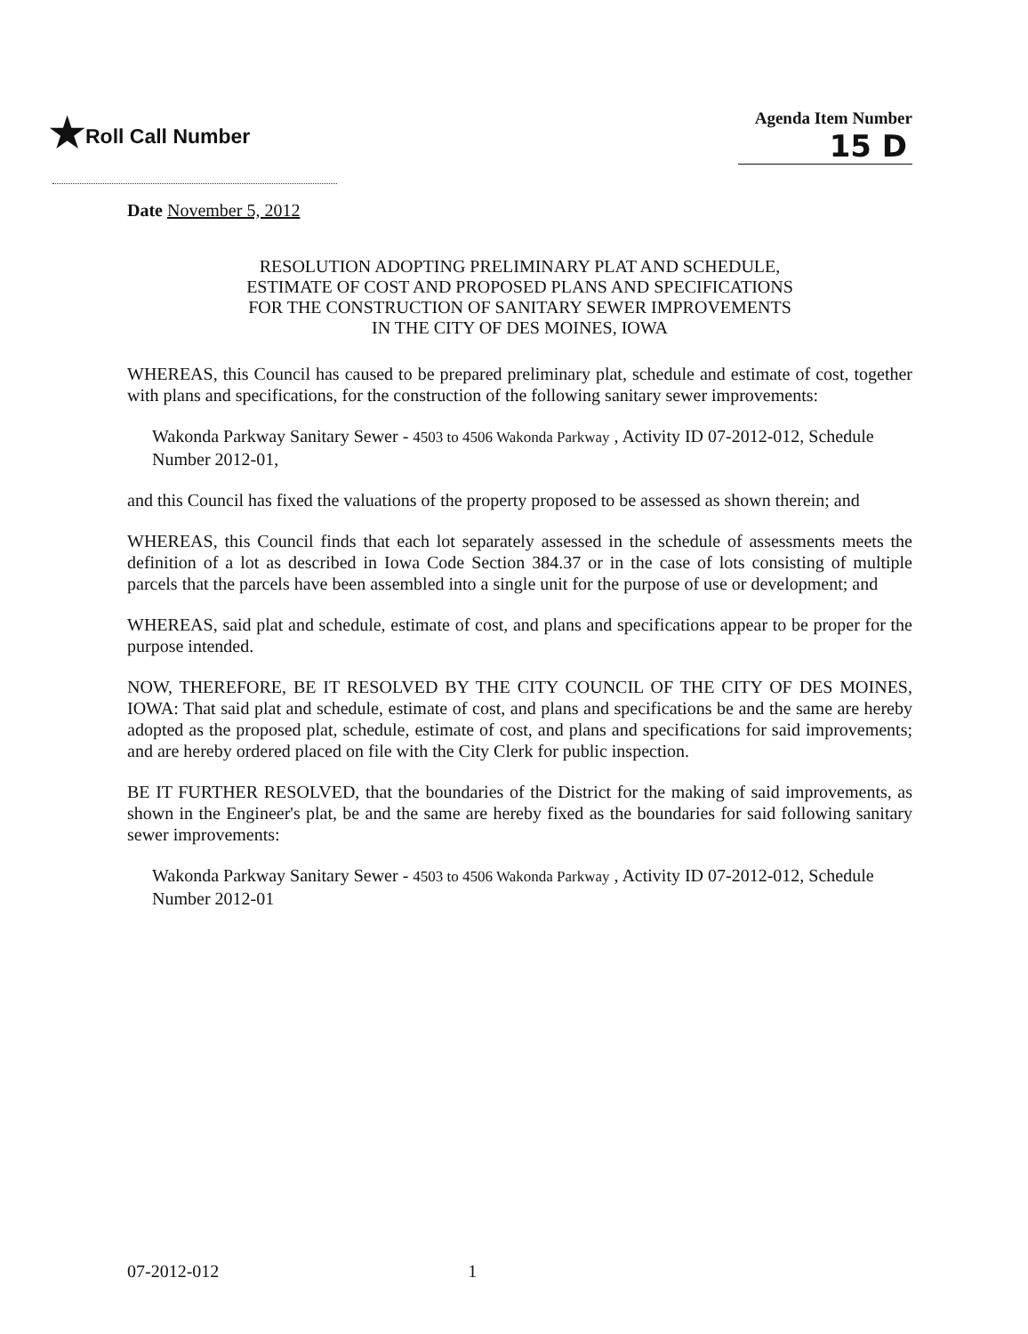★Roll Call Number
Agenda Item Number
15 D
Date November 5, 2012
RESOLUTION ADOPTING PRELIMINARY PLAT AND SCHEDULE,
ESTIMATE OF COST AND PROPOSED PLANS AND SPECIFICATIONS
FOR THE CONSTRUCTION OF SANITARY SEWER IMPROVEMENTS
IN THE CITY OF DES MOINES, IOWA
WHEREAS, this Council has caused to be prepared preliminary plat, schedule and estimate of cost, together with plans and specifications, for the construction of the following sanitary sewer improvements:
Wakonda Parkway Sanitary Sewer - 4503 to 4506 Wakonda Parkway , Activity ID 07-2012-012, Schedule Number 2012-01,
and this Council has fixed the valuations of the property proposed to be assessed as shown therein; and
WHEREAS, this Council finds that each lot separately assessed in the schedule of assessments meets the definition of a lot as described in Iowa Code Section 384.37 or in the case of lots consisting of multiple parcels that the parcels have been assembled into a single unit for the purpose of use or development; and
WHEREAS, said plat and schedule, estimate of cost, and plans and specifications appear to be proper for the purpose intended.
NOW, THEREFORE, BE IT RESOLVED BY THE CITY COUNCIL OF THE CITY OF DES MOINES, IOWA: That said plat and schedule, estimate of cost, and plans and specifications be and the same are hereby adopted as the proposed plat, schedule, estimate of cost, and plans and specifications for said improvements; and are hereby ordered placed on file with the City Clerk for public inspection.
BE IT FURTHER RESOLVED, that the boundaries of the District for the making of said improvements, as shown in the Engineer's plat, be and the same are hereby fixed as the boundaries for said following sanitary sewer improvements:
Wakonda Parkway Sanitary Sewer - 4503 to 4506 Wakonda Parkway , Activity ID 07-2012-012, Schedule Number 2012-01
07-2012-012 1